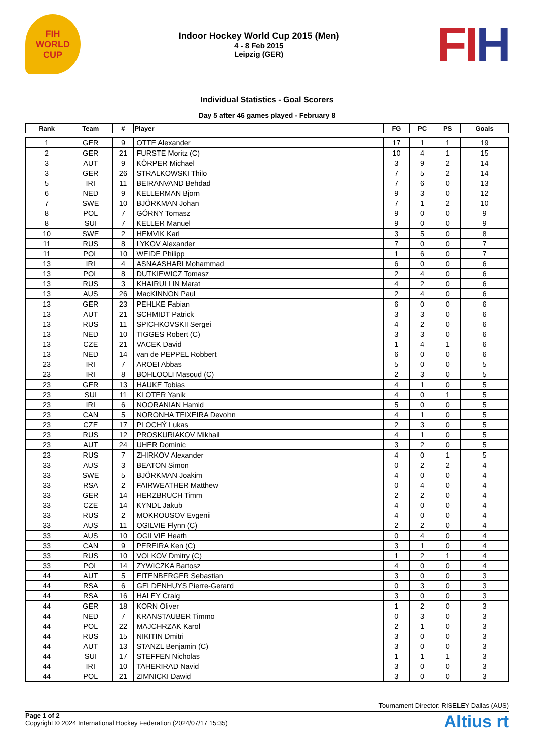FIH
WORLD CUP
Indoor Hockey World Cup 2015 (Men)
4 - 8 Feb 2015
Leipzig (GER)
FIH
Individual Statistics - Goal Scorers
Day 5 after 46 games played - February 8
| Rank | Team | # | Player | FG | PC | PS | Goals |
| --- | --- | --- | --- | --- | --- | --- | --- |
| 1 | GER | 9 | OTTE Alexander | 17 | 1 | 1 | 19 |
| 2 | GER | 21 | FURSTE Moritz (C) | 10 | 4 | 1 | 15 |
| 3 | AUT | 9 | KÖRPER Michael | 3 | 9 | 2 | 14 |
| 3 | GER | 26 | STRALKOWSKI Thilo | 7 | 5 | 2 | 14 |
| 5 | IRI | 11 | BEIRANVAND Behdad | 7 | 6 | 0 | 13 |
| 6 | NED | 9 | KELLERMAN Bjorn | 9 | 3 | 0 | 12 |
| 7 | SWE | 10 | BJÖRKMAN Johan | 7 | 1 | 2 | 10 |
| 8 | POL | 7 | GÓRNY Tomasz | 9 | 0 | 0 | 9 |
| 8 | SUI | 7 | KELLER Manuel | 9 | 0 | 0 | 9 |
| 10 | SWE | 2 | HEMVIK Karl | 3 | 5 | 0 | 8 |
| 11 | RUS | 8 | LYKOV Alexander | 7 | 0 | 0 | 7 |
| 11 | POL | 10 | WEIDE Philipp | 1 | 6 | 0 | 7 |
| 13 | IRI | 4 | ASNAASHARI Mohammad | 6 | 0 | 0 | 6 |
| 13 | POL | 8 | DUTKIEWICZ Tomasz | 2 | 4 | 0 | 6 |
| 13 | RUS | 3 | KHAIRULLIN Marat | 4 | 2 | 0 | 6 |
| 13 | AUS | 26 | MacKINNON Paul | 2 | 4 | 0 | 6 |
| 13 | GER | 23 | PEHLKE Fabian | 6 | 0 | 0 | 6 |
| 13 | AUT | 21 | SCHMIDT Patrick | 3 | 3 | 0 | 6 |
| 13 | RUS | 11 | SPICHKOVSKII Sergei | 4 | 2 | 0 | 6 |
| 13 | NED | 10 | TIGGES Robert (C) | 3 | 3 | 0 | 6 |
| 13 | CZE | 21 | VACEK David | 1 | 4 | 1 | 6 |
| 13 | NED | 14 | van de PEPPEL Robbert | 6 | 0 | 0 | 6 |
| 23 | IRI | 7 | AROEI Abbas | 5 | 0 | 0 | 5 |
| 23 | IRI | 8 | BOHLOOLI Masoud (C) | 2 | 3 | 0 | 5 |
| 23 | GER | 13 | HAUKE Tobias | 4 | 1 | 0 | 5 |
| 23 | SUI | 11 | KLOTER Yanik | 4 | 0 | 1 | 5 |
| 23 | IRI | 6 | NOORANIAN Hamid | 5 | 0 | 0 | 5 |
| 23 | CAN | 5 | NORONHA TEIXEIRA Devohn | 4 | 1 | 0 | 5 |
| 23 | CZE | 17 | PLOCHÝ Lukas | 2 | 3 | 0 | 5 |
| 23 | RUS | 12 | PROSKURIAKOV Mikhail | 4 | 1 | 0 | 5 |
| 23 | AUT | 24 | UHER Dominic | 3 | 2 | 0 | 5 |
| 23 | RUS | 7 | ZHIRKOV Alexander | 4 | 0 | 1 | 5 |
| 33 | AUS | 3 | BEATON Simon | 0 | 2 | 2 | 4 |
| 33 | SWE | 5 | BJÖRKMAN Joakim | 4 | 0 | 0 | 4 |
| 33 | RSA | 2 | FAIRWEATHER Matthew | 0 | 4 | 0 | 4 |
| 33 | GER | 14 | HERZBRUCH Timm | 2 | 2 | 0 | 4 |
| 33 | CZE | 14 | KYNDL Jakub | 4 | 0 | 0 | 4 |
| 33 | RUS | 2 | MOKROUSOV Evgenii | 4 | 0 | 0 | 4 |
| 33 | AUS | 11 | OGILVIE Flynn (C) | 2 | 2 | 0 | 4 |
| 33 | AUS | 10 | OGILVIE Heath | 0 | 4 | 0 | 4 |
| 33 | CAN | 9 | PEREIRA Ken (C) | 3 | 1 | 0 | 4 |
| 33 | RUS | 10 | VOLKOV Dmitry (C) | 1 | 2 | 1 | 4 |
| 33 | POL | 14 | ZYWICZKA Bartosz | 4 | 0 | 0 | 4 |
| 44 | AUT | 5 | EITENBERGER Sebastian | 3 | 0 | 0 | 3 |
| 44 | RSA | 6 | GELDENHUYS Pierre-Gerard | 0 | 3 | 0 | 3 |
| 44 | RSA | 16 | HALEY Craig | 3 | 0 | 0 | 3 |
| 44 | GER | 18 | KORN Oliver | 1 | 2 | 0 | 3 |
| 44 | NED | 7 | KRANSTAUBER Timmo | 0 | 3 | 0 | 3 |
| 44 | POL | 22 | MAJCHRZAK Karol | 2 | 1 | 0 | 3 |
| 44 | RUS | 15 | NIKITIN Dmitri | 3 | 0 | 0 | 3 |
| 44 | AUT | 13 | STANZL Benjamin (C) | 3 | 0 | 0 | 3 |
| 44 | SUI | 17 | STEFFEN Nicholas | 1 | 1 | 1 | 3 |
| 44 | IRI | 10 | TAHERIRAD Navid | 3 | 0 | 0 | 3 |
| 44 | POL | 21 | ZIMNICKI Dawid | 3 | 0 | 0 | 3 |
Tournament Director: RISELEY Dallas (AUS)
Page 1 of 2
Copyright © 2024 International Hockey Federation (2024/07/17 15:35)
Altius rt